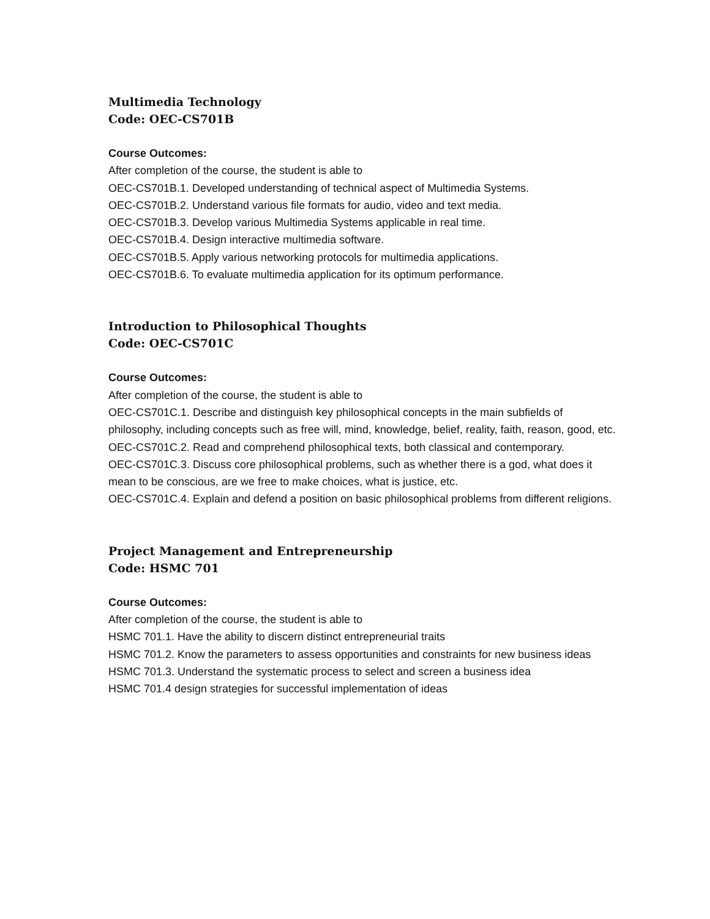Multimedia Technology
Code: OEC-CS701B
Course Outcomes:
After completion of the course, the student is able to
OEC-CS701B.1. Developed understanding of technical aspect of Multimedia Systems.
OEC-CS701B.2. Understand various file formats for audio, video and text media.
OEC-CS701B.3. Develop various Multimedia Systems applicable in real time.
OEC-CS701B.4. Design interactive multimedia software.
OEC-CS701B.5. Apply various networking protocols for multimedia applications.
OEC-CS701B.6. To evaluate multimedia application for its optimum performance.
Introduction to Philosophical Thoughts
Code: OEC-CS701C
Course Outcomes:
After completion of the course, the student is able to
OEC-CS701C.1. Describe and distinguish key philosophical concepts in the main subfields of philosophy, including concepts such as free will, mind, knowledge, belief, reality, faith, reason, good, etc.
OEC-CS701C.2. Read and comprehend philosophical texts, both classical and contemporary.
OEC-CS701C.3. Discuss core philosophical problems, such as whether there is a god, what does it mean to be conscious, are we free to make choices, what is justice, etc.
OEC-CS701C.4. Explain and defend a position on basic philosophical problems from different religions.
Project Management and Entrepreneurship
Code: HSMC 701
Course Outcomes:
After completion of the course, the student is able to
HSMC 701.1. Have the ability to discern distinct entrepreneurial traits
HSMC 701.2. Know the parameters to assess opportunities and constraints for new business ideas
HSMC 701.3. Understand the systematic process to select and screen a business idea
HSMC 701.4 design strategies for successful implementation of ideas